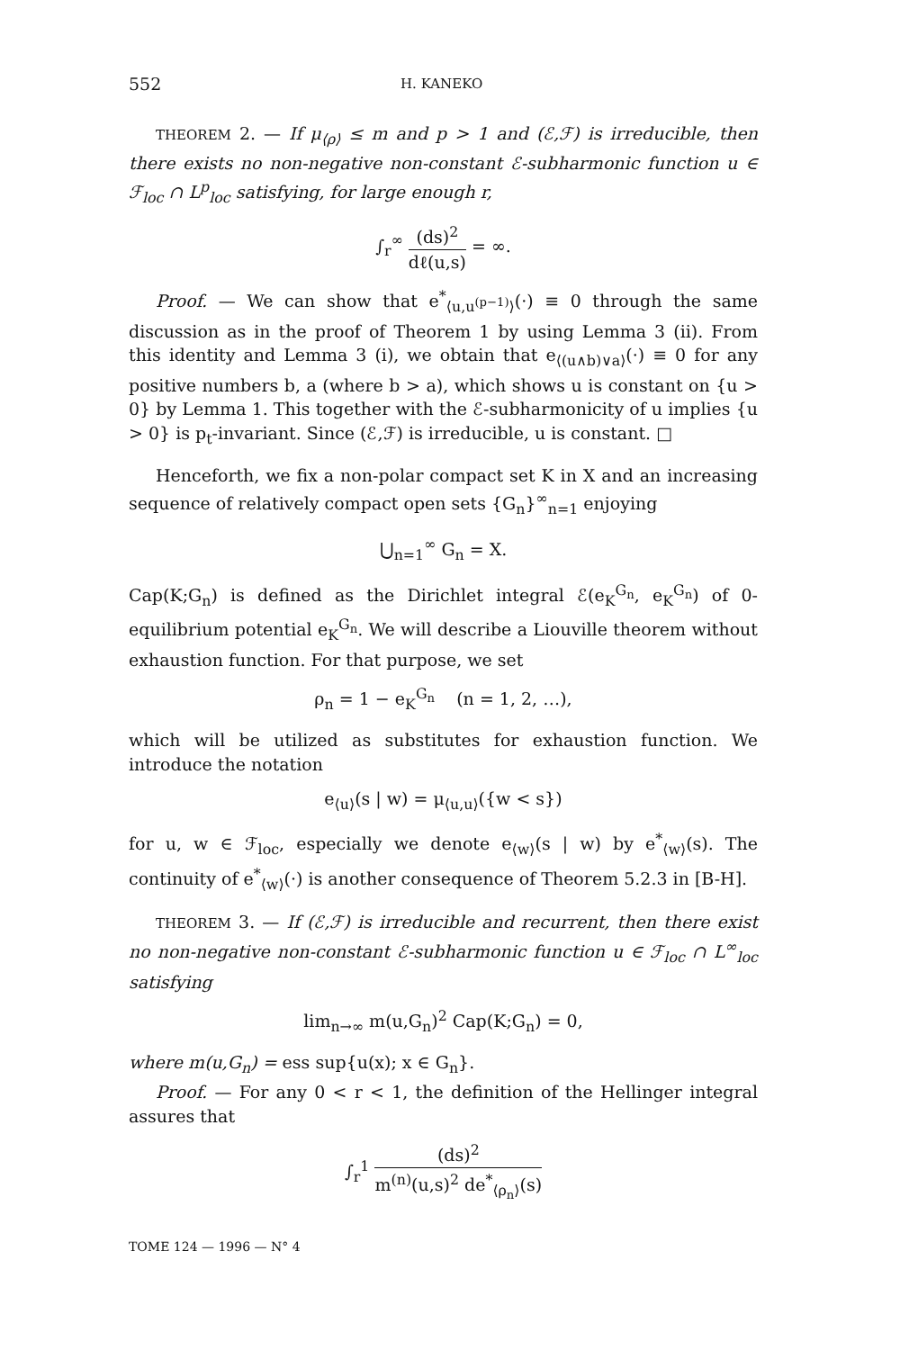552 H. KANEKO
THEOREM 2. — If μ<sub>⟨ρ⟩</sub> ≤ m and p > 1 and (ℰ,ℱ) is irreducible, then there exists no non-negative non-constant ℰ-subharmonic function u ∈ ℱ<sub>loc</sub> ∩ L<sup>p</sup><sub>loc</sub> satisfying, for large enough r,
∫<sub>r</sub><sup>∞</sup> (ds)<sup>2</sup> dℓ(u,s) = ∞.
Proof. — We can show that e<sup>*</sup><sub>⟨u,u<sup>(p−1)</sup>⟩</sub>(·) ≡ 0 through the same discussion as in the proof of Theorem 1 by using Lemma 3 (ii). From this identity and Lemma 3 (i), we obtain that e<sub>⟨(u∧b)∨a⟩</sub>(·) ≡ 0 for any positive numbers b, a (where b > a), which shows u is constant on {u > 0} by Lemma 1. This together with the ℰ-subharmonicity of u implies {u > 0} is p<sub>t</sub>-invariant. Since (ℰ,ℱ) is irreducible, u is constant. □
Henceforth, we fix a non-polar compact set K in X and an increasing sequence of relatively compact open sets {G<sub>n</sub>}<sup>∞</sup><sub>n=1</sub> enjoying
⋃<sub>n=1</sub><sup>∞</sup> G<sub>n</sub> = X.
Cap(K;G<sub>n</sub>) is defined as the Dirichlet integral ℰ(e<sub>K</sub><sup>G<sub>n</sub></sup>, e<sub>K</sub><sup>G<sub>n</sub></sup>) of 0-equilibrium potential e<sub>K</sub><sup>G<sub>n</sub></sup>. We will describe a Liouville theorem without exhaustion function. For that purpose, we set
ρ<sub>n</sub> = 1 − e<sub>K</sub><sup>G<sub>n</sub></sup> (n = 1, 2, …),
which will be utilized as substitutes for exhaustion function. We introduce the notation
e<sub>⟨u⟩</sub>(s | w) = μ<sub>⟨u,u⟩</sub>({w < s})
for u, w ∈ ℱ<sub>loc</sub>, especially we denote e<sub>⟨w⟩</sub>(s | w) by e<sup>*</sup><sub>⟨w⟩</sub>(s). The continuity of e<sup>*</sup><sub>⟨w⟩</sub>(·) is another consequence of Theorem 5.2.3 in [B-H].
THEOREM 3. — If (ℰ,ℱ) is irreducible and recurrent, then there exist no non-negative non-constant ℰ-subharmonic function u ∈ ℱ<sub>loc</sub> ∩ L<sup>∞</sup><sub>loc</sub> satisfying
lim<sub>n→∞</sub> m(u,G<sub>n</sub>)<sup>2</sup> Cap(K;G<sub>n</sub>) = 0,
where m(u,G<sub>n</sub>) = ess sup{u(x); x ∈ G<sub>n</sub>}.
Proof. — For any 0 < r < 1, the definition of the Hellinger integral assures that
∫<sub>r</sub><sup>1</sup> (ds)<sup>2</sup> m<sup>(n)</sup>(u,s)<sup>2</sup> de<sup>*</sup><sub>⟨ρ<sub>n</sub>⟩</sub>(s)
TOME 124 — 1996 — N° 4